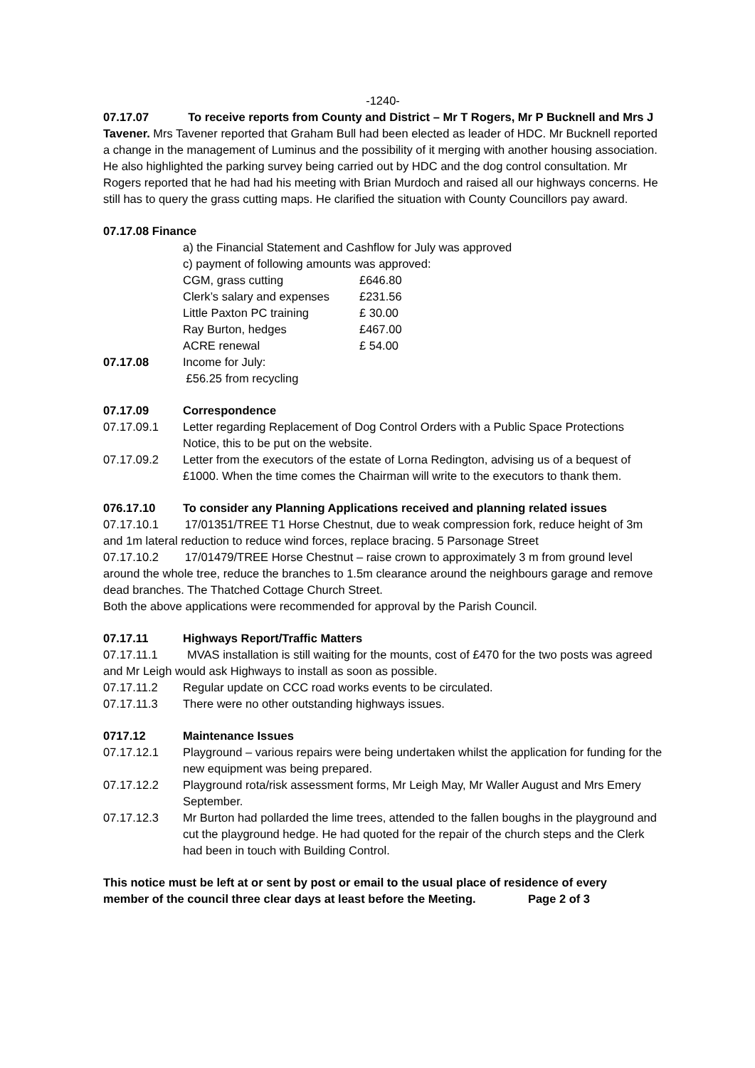-1240-
07.17.07 To receive reports from County and District – Mr T Rogers, Mr P Bucknell and Mrs J Tavener. Mrs Tavener reported that Graham Bull had been elected as leader of HDC. Mr Bucknell reported a change in the management of Luminus and the possibility of it merging with another housing association. He also highlighted the parking survey being carried out by HDC and the dog control consultation. Mr Rogers reported that he had had his meeting with Brian Murdoch and raised all our highways concerns. He still has to query the grass cutting maps. He clarified the situation with County Councillors pay award.
07.17.08 Finance
a) the Financial Statement and Cashflow for July was approved
c) payment of following amounts was approved:
CGM, grass cutting £646.80
Clerk’s salary and expenses £231.56
Little Paxton PC training £ 30.00
Ray Burton, hedges £467.00
ACRE renewal £ 54.00
07.17.08 Income for July:
£56.25 from recycling
07.17.09 Correspondence
07.17.09.1 Letter regarding Replacement of Dog Control Orders with a Public Space Protections Notice, this to be put on the website.
07.17.09.2 Letter from the executors of the estate of Lorna Redington, advising us of a bequest of £1000. When the time comes the Chairman will write to the executors to thank them.
076.17.10 To consider any Planning Applications received and planning related issues
07.17.10.1 17/01351/TREE T1 Horse Chestnut, due to weak compression fork, reduce height of 3m and 1m lateral reduction to reduce wind forces, replace bracing. 5 Parsonage Street
07.17.10.2 17/01479/TREE Horse Chestnut – raise crown to approximately 3 m from ground level around the whole tree, reduce the branches to 1.5m clearance around the neighbours garage and remove dead branches. The Thatched Cottage Church Street.
Both the above applications were recommended for approval by the Parish Council.
07.17.11 Highways Report/Traffic Matters
07.17.11.1 MVAS installation is still waiting for the mounts, cost of £470 for the two posts was agreed and Mr Leigh would ask Highways to install as soon as possible.
07.17.11.2 Regular update on CCC road works events to be circulated.
07.17.11.3 There were no other outstanding highways issues.
0717.12 Maintenance Issues
07.17.12.1 Playground – various repairs were being undertaken whilst the application for funding for the new equipment was being prepared.
07.17.12.2 Playground rota/risk assessment forms, Mr Leigh May, Mr Waller August and Mrs Emery September.
07.17.12.3 Mr Burton had pollarded the lime trees, attended to the fallen boughs in the playground and cut the playground hedge. He had quoted for the repair of the church steps and the Clerk had been in touch with Building Control.
This notice must be left at or sent by post or email to the usual place of residence of every member of the council three clear days at least before the Meeting. Page 2 of 3